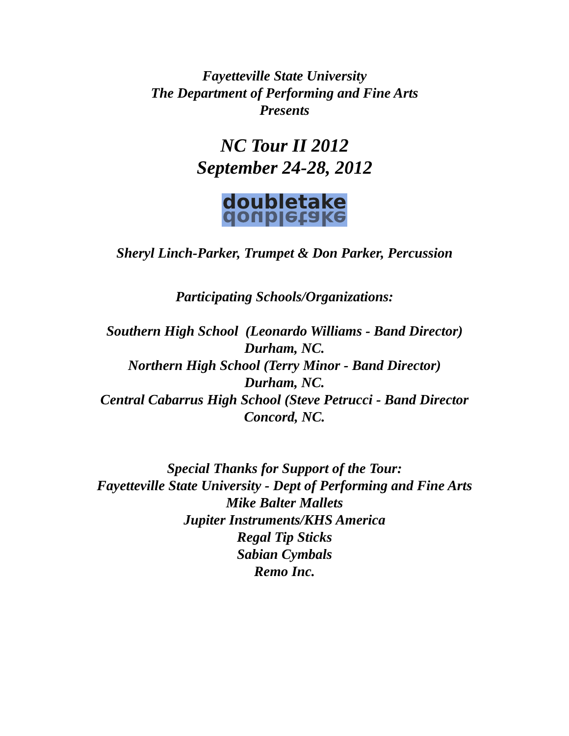Fayetteville State University
The Department of Performing and Fine Arts
Presents
NC Tour II 2012
September 24-28, 2012
doubletake doubletake
Sheryl Linch-Parker, Trumpet & Don Parker, Percussion
Participating Schools/Organizations:
Southern High School (Leonardo Williams - Band Director)
Durham, NC.
Northern High School (Terry Minor - Band Director)
Durham, NC.
Central Cabarrus High School (Steve Petrucci - Band Director
Concord, NC.
Special Thanks for Support of the Tour:
Fayetteville State University - Dept of Performing and Fine Arts
Mike Balter Mallets
Jupiter Instruments/KHS America
Regal Tip Sticks
Sabian Cymbals
Remo Inc.